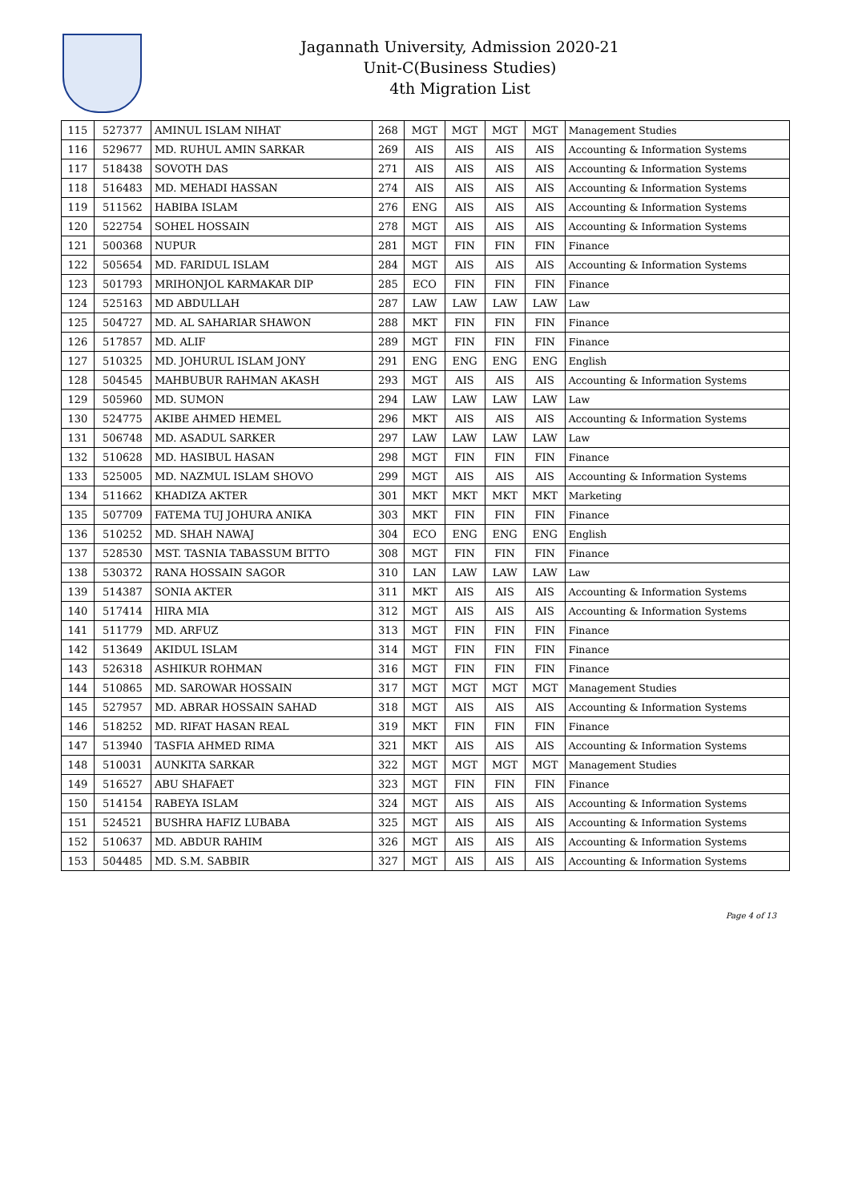Jagannath University, Admission 2020-21
Unit-C(Business Studies)
4th Migration List
| 115 | 527377 | AMINUL ISLAM NIHAT | 268 | MGT | MGT | MGT | MGT | Management Studies |
| 116 | 529677 | MD. RUHUL AMIN SARKAR | 269 | AIS | AIS | AIS | AIS | Accounting & Information Systems |
| 117 | 518438 | SOVOTH DAS | 271 | AIS | AIS | AIS | AIS | Accounting & Information Systems |
| 118 | 516483 | MD. MEHADI HASSAN | 274 | AIS | AIS | AIS | AIS | Accounting & Information Systems |
| 119 | 511562 | HABIBA ISLAM | 276 | ENG | AIS | AIS | AIS | Accounting & Information Systems |
| 120 | 522754 | SOHEL HOSSAIN | 278 | MGT | AIS | AIS | AIS | Accounting & Information Systems |
| 121 | 500368 | NUPUR | 281 | MGT | FIN | FIN | FIN | Finance |
| 122 | 505654 | MD. FARIDUL ISLAM | 284 | MGT | AIS | AIS | AIS | Accounting & Information Systems |
| 123 | 501793 | MRIHONJOL KARMAKAR DIP | 285 | ECO | FIN | FIN | FIN | Finance |
| 124 | 525163 | MD ABDULLAH | 287 | LAW | LAW | LAW | LAW | Law |
| 125 | 504727 | MD. AL SAHARIAR SHAWON | 288 | MKT | FIN | FIN | FIN | Finance |
| 126 | 517857 | MD. ALIF | 289 | MGT | FIN | FIN | FIN | Finance |
| 127 | 510325 | MD. JOHURUL ISLAM JONY | 291 | ENG | ENG | ENG | ENG | English |
| 128 | 504545 | MAHBUBUR RAHMAN AKASH | 293 | MGT | AIS | AIS | AIS | Accounting & Information Systems |
| 129 | 505960 | MD. SUMON | 294 | LAW | LAW | LAW | LAW | Law |
| 130 | 524775 | AKIBE AHMED HEMEL | 296 | MKT | AIS | AIS | AIS | Accounting & Information Systems |
| 131 | 506748 | MD. ASADUL SARKER | 297 | LAW | LAW | LAW | LAW | Law |
| 132 | 510628 | MD. HASIBUL HASAN | 298 | MGT | FIN | FIN | FIN | Finance |
| 133 | 525005 | MD. NAZMUL ISLAM SHOVO | 299 | MGT | AIS | AIS | AIS | Accounting & Information Systems |
| 134 | 511662 | KHADIZA AKTER | 301 | MKT | MKT | MKT | MKT | Marketing |
| 135 | 507709 | FATEMA TUJ JOHURA ANIKA | 303 | MKT | FIN | FIN | FIN | Finance |
| 136 | 510252 | MD. SHAH NAWAJ | 304 | ECO | ENG | ENG | ENG | English |
| 137 | 528530 | MST. TASNIA TABASSUM BITTO | 308 | MGT | FIN | FIN | FIN | Finance |
| 138 | 530372 | RANA HOSSAIN SAGOR | 310 | LAN | LAW | LAW | LAW | Law |
| 139 | 514387 | SONIA AKTER | 311 | MKT | AIS | AIS | AIS | Accounting & Information Systems |
| 140 | 517414 | HIRA MIA | 312 | MGT | AIS | AIS | AIS | Accounting & Information Systems |
| 141 | 511779 | MD. ARFUZ | 313 | MGT | FIN | FIN | FIN | Finance |
| 142 | 513649 | AKIDUL ISLAM | 314 | MGT | FIN | FIN | FIN | Finance |
| 143 | 526318 | ASHIKUR ROHMAN | 316 | MGT | FIN | FIN | FIN | Finance |
| 144 | 510865 | MD. SAROWAR HOSSAIN | 317 | MGT | MGT | MGT | MGT | Management Studies |
| 145 | 527957 | MD. ABRAR HOSSAIN SAHAD | 318 | MGT | AIS | AIS | AIS | Accounting & Information Systems |
| 146 | 518252 | MD. RIFAT HASAN REAL | 319 | MKT | FIN | FIN | FIN | Finance |
| 147 | 513940 | TASFIA AHMED RIMA | 321 | MKT | AIS | AIS | AIS | Accounting & Information Systems |
| 148 | 510031 | AUNKITA SARKAR | 322 | MGT | MGT | MGT | MGT | Management Studies |
| 149 | 516527 | ABU SHAFAET | 323 | MGT | FIN | FIN | FIN | Finance |
| 150 | 514154 | RABEYA ISLAM | 324 | MGT | AIS | AIS | AIS | Accounting & Information Systems |
| 151 | 524521 | BUSHRA HAFIZ LUBABA | 325 | MGT | AIS | AIS | AIS | Accounting & Information Systems |
| 152 | 510637 | MD. ABDUR RAHIM | 326 | MGT | AIS | AIS | AIS | Accounting & Information Systems |
| 153 | 504485 | MD. S.M. SABBIR | 327 | MGT | AIS | AIS | AIS | Accounting & Information Systems |
Page 4 of 13